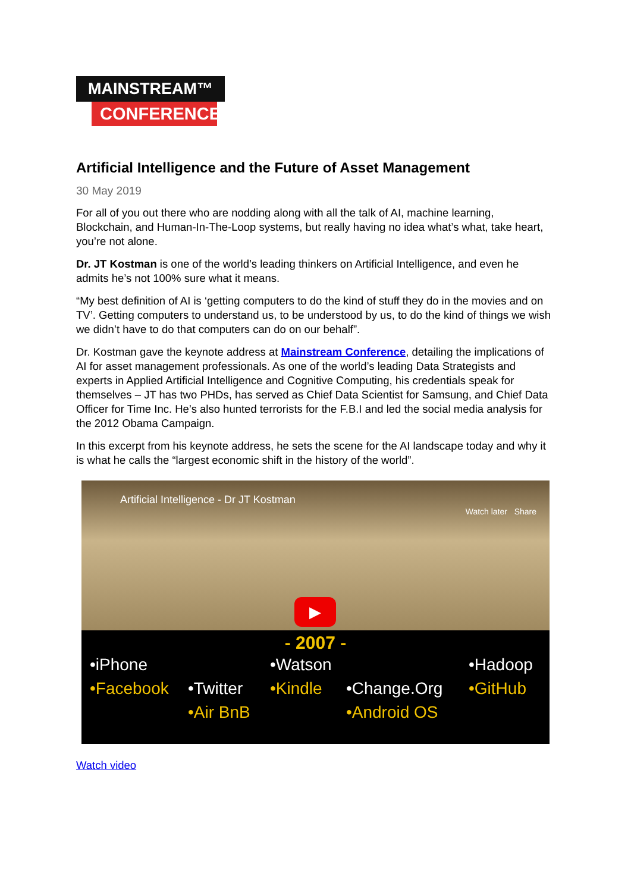MAINSTREAM™
CONFERENCE
Artificial Intelligence and the Future of Asset Management
30 May 2019
For all of you out there who are nodding along with all the talk of AI, machine learning, Blockchain, and Human-In-The-Loop systems, but really having no idea what’s what, take heart, you’re not alone.
Dr. JT Kostman is one of the world’s leading thinkers on Artificial Intelligence, and even he admits he’s not 100% sure what it means.
“My best definition of AI is ‘getting computers to do the kind of stuff they do in the movies and on TV’. Getting computers to understand us, to be understood by us, to do the kind of things we wish we didn’t have to do that computers can do on our behalf”.
Dr. Kostman gave the keynote address at Mainstream Conference, detailing the implications of AI for asset management professionals. As one of the world’s leading Data Strategists and experts in Applied Artificial Intelligence and Cognitive Computing, his credentials speak for themselves – JT has two PHDs, has served as Chief Data Scientist for Samsung, and Chief Data Officer for Time Inc. He’s also hunted terrorists for the F.B.I and led the social media analysis for the 2012 Obama Campaign.
In this excerpt from his keynote address, he sets the scene for the AI landscape today and why it is what he calls the “largest economic shift in the history of the world”.
Artificial Intelligence - Dr JT Kostman
Watch later Share
▶
- 2007 -
•iPhone •Watson •Hadoop •Facebook •Twitter •Kindle •Change.Org •GitHub •Air BnB •Android OS
Watch video